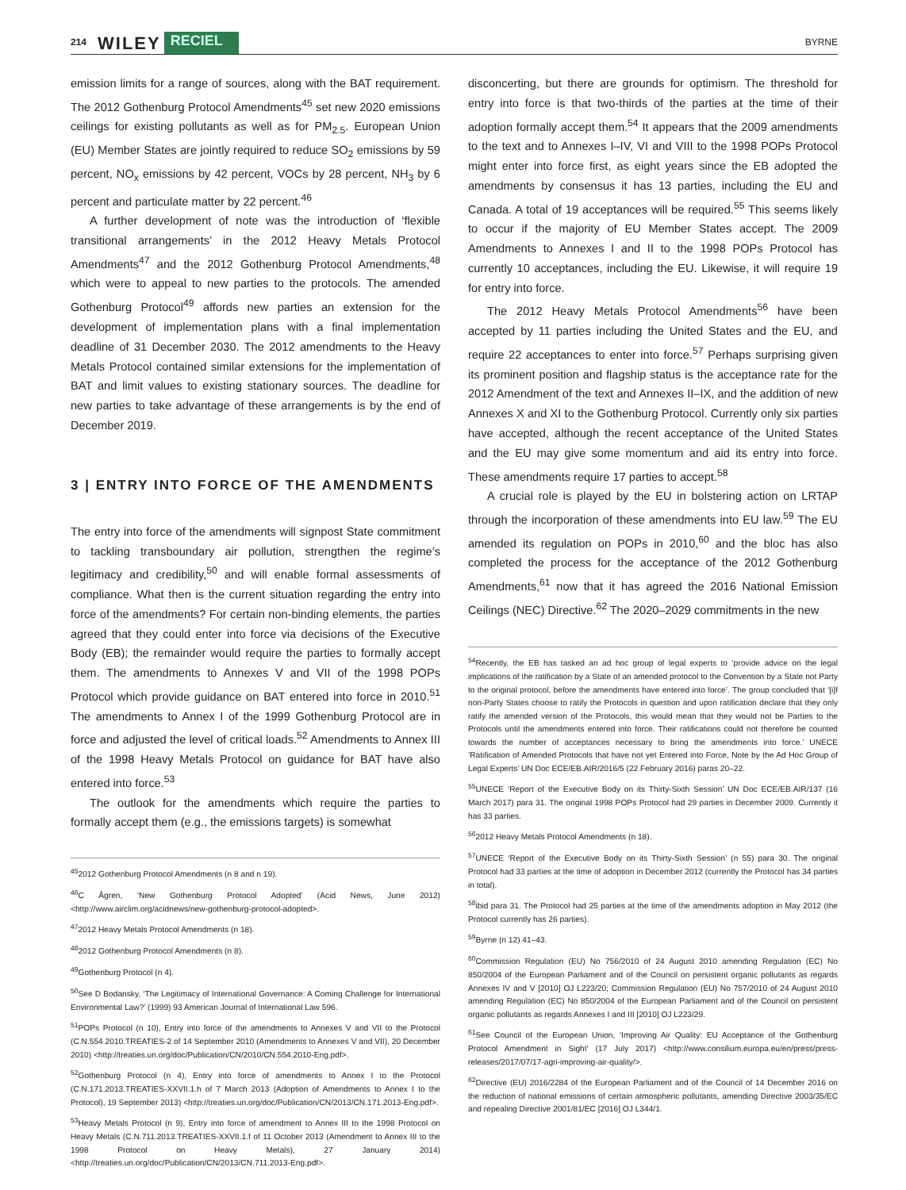214 WILEY RECIEL BYRNE
emission limits for a range of sources, along with the BAT requirement. The 2012 Gothenburg Protocol Amendments<sup>45</sup> set new 2020 emissions ceilings for existing pollutants as well as for PM<sub>2.5</sub>. European Union (EU) Member States are jointly required to reduce SO<sub>2</sub> emissions by 59 percent, NO<sub>x</sub> emissions by 42 percent, VOCs by 28 percent, NH<sub>3</sub> by 6 percent and particulate matter by 22 percent.<sup>46</sup>
A further development of note was the introduction of ‘flexible transitional arrangements’ in the 2012 Heavy Metals Protocol Amendments<sup>47</sup> and the 2012 Gothenburg Protocol Amendments,<sup>48</sup> which were to appeal to new parties to the protocols. The amended Gothenburg Protocol<sup>49</sup> affords new parties an extension for the development of implementation plans with a final implementation deadline of 31 December 2030. The 2012 amendments to the Heavy Metals Protocol contained similar extensions for the implementation of BAT and limit values to existing stationary sources. The deadline for new parties to take advantage of these arrangements is by the end of December 2019.
3 | ENTRY INTO FORCE OF THE AMENDMENTS
The entry into force of the amendments will signpost State commitment to tackling transboundary air pollution, strengthen the regime’s legitimacy and credibility,<sup>50</sup> and will enable formal assessments of compliance. What then is the current situation regarding the entry into force of the amendments? For certain non-binding elements, the parties agreed that they could enter into force via decisions of the Executive Body (EB); the remainder would require the parties to formally accept them. The amendments to Annexes V and VII of the 1998 POPs Protocol which provide guidance on BAT entered into force in 2010.<sup>51</sup> The amendments to Annex I of the 1999 Gothenburg Protocol are in force and adjusted the level of critical loads.<sup>52</sup> Amendments to Annex III of the 1998 Heavy Metals Protocol on guidance for BAT have also entered into force.<sup>53</sup>
The outlook for the amendments which require the parties to formally accept them (e.g., the emissions targets) is somewhat
<sup>45</sup> 2012 Gothenburg Protocol Amendments (n 8 and n 19).
<sup>46</sup>C Ågren, ‘New Gothenburg Protocol Adopted’ (Acid News, June 2012) <http://www.airclim.org/acidnews/new-gothenburg-protocol-adopted>.
<sup>47</sup> 2012 Heavy Metals Protocol Amendments (n 18).
<sup>48</sup> 2012 Gothenburg Protocol Amendments (n 8).
<sup>49</sup> Gothenburg Protocol (n 4).
<sup>50</sup> See D Bodansky, ‘The Legitimacy of International Governance: A Coming Challenge for International Environmental Law?’ (1999) 93 American Journal of International Law 596.
<sup>51</sup>POPs Protocol (n 10), Entry into force of the amendments to Annexes V and VII to the Protocol (C.N.554.2010.TREATIES-2 of 14 September 2010 (Amendments to Annexes V and VII), 20 December 2010) <http://treaties.un.org/doc/Publication/CN/2010/CN.554.2010-Eng.pdf>.
<sup>52</sup> Gothenburg Protocol (n 4), Entry into force of amendments to Annex I to the Protocol (C.N.171.2013.TREATIES-XXVII.1.h of 7 March 2013 (Adoption of Amendments to Annex I to the Protocol), 19 September 2013) <http://treaties.un.org/doc/Publication/CN/2013/CN.171.2013-Eng.pdf>.
<sup>53</sup> Heavy Metals Protocol (n 9), Entry into force of amendment to Annex III to the 1998 Protocol on Heavy Metals (C.N.711.2013.TREATIES-XXVII.1.f of 11 October 2013 (Amendment to Annex III to the 1998 Protocol on Heavy Metals), 27 January 2014) <http://treaties.un.org/doc/Publication/CN/2013/CN.711.2013-Eng.pdf>.
disconcerting, but there are grounds for optimism. The threshold for entry into force is that two-thirds of the parties at the time of their adoption formally accept them.<sup>54</sup> It appears that the 2009 amendments to the text and to Annexes I–IV, VI and VIII to the 1998 POPs Protocol might enter into force first, as eight years since the EB adopted the amendments by consensus it has 13 parties, including the EU and Canada. A total of 19 acceptances will be required.<sup>55</sup> This seems likely to occur if the majority of EU Member States accept. The 2009 Amendments to Annexes I and II to the 1998 POPs Protocol has currently 10 acceptances, including the EU. Likewise, it will require 19 for entry into force.
The 2012 Heavy Metals Protocol Amendments<sup>56</sup> have been accepted by 11 parties including the United States and the EU, and require 22 acceptances to enter into force.<sup>57</sup> Perhaps surprising given its prominent position and flagship status is the acceptance rate for the 2012 Amendment of the text and Annexes II–IX, and the addition of new Annexes X and XI to the Gothenburg Protocol. Currently only six parties have accepted, although the recent acceptance of the United States and the EU may give some momentum and aid its entry into force. These amendments require 17 parties to accept.<sup>58</sup>
A crucial role is played by the EU in bolstering action on LRTAP through the incorporation of these amendments into EU law.<sup>59</sup> The EU amended its regulation on POPs in 2010,<sup>60</sup> and the bloc has also completed the process for the acceptance of the 2012 Gothenburg Amendments,<sup>61</sup> now that it has agreed the 2016 National Emission Ceilings (NEC) Directive.<sup>62</sup> The 2020–2029 commitments in the new
<sup>54</sup> Recently, the EB has tasked an ad hoc group of legal experts to ‘provide advice on the legal implications of the ratification by a State of an amended protocol to the Convention by a State not Party to the original protocol, before the amendments have entered into force’. The group concluded that ‘[i]f non-Party States choose to ratify the Protocols in question and upon ratification declare that they only ratify the amended version of the Protocols, this would mean that they would not be Parties to the Protocols until the amendments entered into force. Their ratifications could not therefore be counted towards the number of acceptances necessary to bring the amendments into force.’ UNECE ‘Ratification of Amended Protocols that have not yet Entered into Force, Note by the Ad Hoc Group of Legal Experts’ UN Doc ECE/EB.AIR/2016/5 (22 February 2016) paras 20–22.
<sup>55</sup> UNECE ‘Report of the Executive Body on its Thirty-Sixth Session’ UN Doc ECE/EB.AIR/137 (16 March 2017) para 31. The original 1998 POPs Protocol had 29 parties in December 2009. Currently it has 33 parties.
<sup>56</sup> 2012 Heavy Metals Protocol Amendments (n 18).
<sup>57</sup> UNECE ‘Report of the Executive Body on its Thirty-Sixth Session’ (n 55) para 30. The original Protocol had 33 parties at the time of adoption in December 2012 (currently the Protocol has 34 parties in total).
<sup>58</sup> ibid para 31. The Protocol had 25 parties at the time of the amendments adoption in May 2012 (the Protocol currently has 26 parties).
<sup>59</sup> Byrne (n 12) 41–43.
<sup>60</sup> Commission Regulation (EU) No 756/2010 of 24 August 2010 amending Regulation (EC) No 850/2004 of the European Parliament and of the Council on persistent organic pollutants as regards Annexes IV and V [2010] OJ L223/20; Commission Regulation (EU) No 757/2010 of 24 August 2010 amending Regulation (EC) No 850/2004 of the European Parliament and of the Council on persistent organic pollutants as regards Annexes I and III [2010] OJ L223/29.
<sup>61</sup> See Council of the European Union, ‘Improving Air Quality: EU Acceptance of the Gothenburg Protocol Amendment in Sight’ (17 July 2017) <http://www.consilium.europa.eu/en/press/press-releases/2017/07/17-agri-improving-air-quality/>.
<sup>62</sup> Directive (EU) 2016/2284 of the European Parliament and of the Council of 14 December 2016 on the reduction of national emissions of certain atmospheric pollutants, amending Directive 2003/35/EC and repealing Directive 2001/81/EC [2016] OJ L344/1.